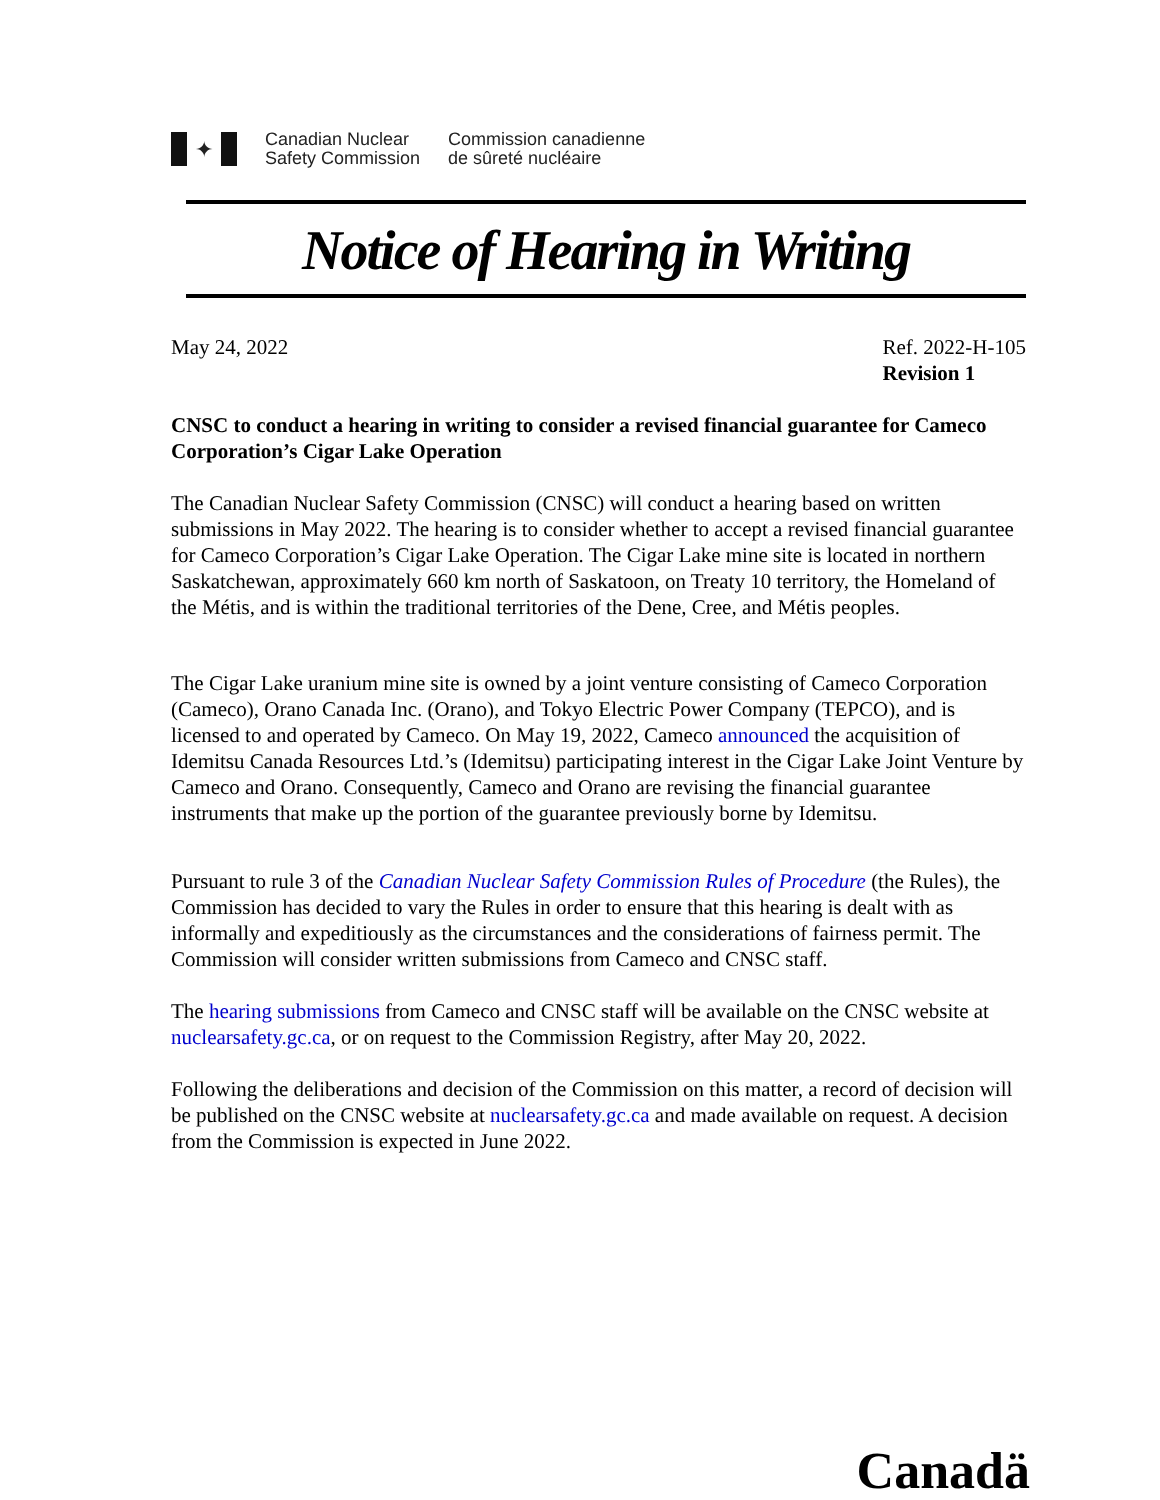✦
Canadian Nuclear
Safety Commission
Commission canadienne
de sûreté nucléaire
Notice of Hearing in Writing
May 24, 2022 Ref. 2022-H-105
Revision 1
CNSC to conduct a hearing in writing to consider a revised financial guarantee for Cameco Corporation’s Cigar Lake Operation
The Canadian Nuclear Safety Commission (CNSC) will conduct a hearing based on written submissions in May 2022. The hearing is to consider whether to accept a revised financial guarantee for Cameco Corporation’s Cigar Lake Operation. The Cigar Lake mine site is located in northern Saskatchewan, approximately 660 km north of Saskatoon, on Treaty 10 territory, the Homeland of the Métis, and is within the traditional territories of the Dene, Cree, and Métis peoples.
The Cigar Lake uranium mine site is owned by a joint venture consisting of Cameco Corporation (Cameco), Orano Canada Inc. (Orano), and Tokyo Electric Power Company (TEPCO), and is licensed to and operated by Cameco. On May 19, 2022, Cameco announced the acquisition of Idemitsu Canada Resources Ltd.’s (Idemitsu) participating interest in the Cigar Lake Joint Venture by Cameco and Orano. Consequently, Cameco and Orano are revising the financial guarantee instruments that make up the portion of the guarantee previously borne by Idemitsu.
Pursuant to rule 3 of the Canadian Nuclear Safety Commission Rules of Procedure (the Rules), the Commission has decided to vary the Rules in order to ensure that this hearing is dealt with as informally and expeditiously as the circumstances and the considerations of fairness permit. The Commission will consider written submissions from Cameco and CNSC staff.
The hearing submissions from Cameco and CNSC staff will be available on the CNSC website at nuclearsafety.gc.ca, or on request to the Commission Registry, after May 20, 2022.
Following the deliberations and decision of the Commission on this matter, a record of decision will be published on the CNSC website at nuclearsafety.gc.ca and made available on request. A decision from the Commission is expected in June 2022.
Canadä